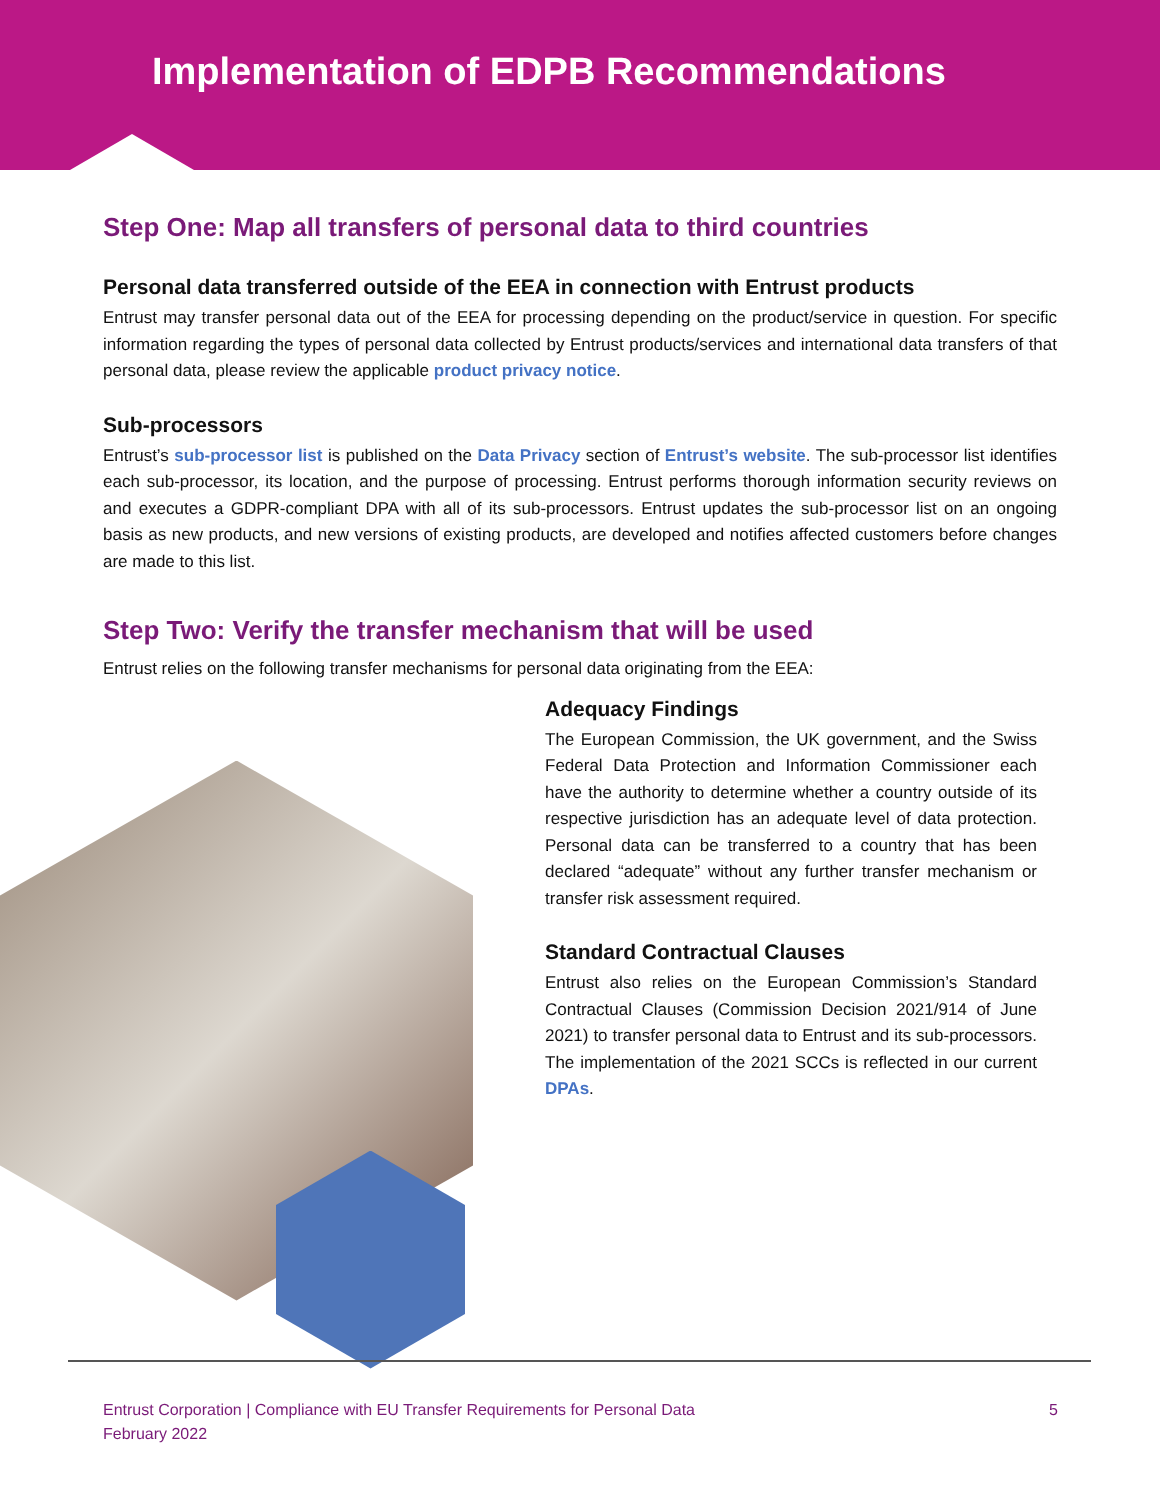Implementation of EDPB Recommendations
Step One: Map all transfers of personal data to third countries
Personal data transferred outside of the EEA in connection with Entrust products
Entrust may transfer personal data out of the EEA for processing depending on the product/service in question. For specific information regarding the types of personal data collected by Entrust products/services and international data transfers of that personal data, please review the applicable product privacy notice.
Sub-processors
Entrust’s sub-processor list is published on the Data Privacy section of Entrust’s website. The sub-processor list identifies each sub-processor, its location, and the purpose of processing. Entrust performs thorough information security reviews on and executes a GDPR-compliant DPA with all of its sub-processors. Entrust updates the sub-processor list on an ongoing basis as new products, and new versions of existing products, are developed and notifies affected customers before changes are made to this list.
Step Two: Verify the transfer mechanism that will be used
Entrust relies on the following transfer mechanisms for personal data originating from the EEA:
Adequacy Findings
The European Commission, the UK government, and the Swiss Federal Data Protection and Information Commissioner each have the authority to determine whether a country outside of its respective jurisdiction has an adequate level of data protection. Personal data can be transferred to a country that has been declared “adequate” without any further transfer mechanism or transfer risk assessment required.
Standard Contractual Clauses
Entrust also relies on the European Commission’s Standard Contractual Clauses (Commission Decision 2021/914 of June 2021) to transfer personal data to Entrust and its sub-processors. The implementation of the 2021 SCCs is reflected in our current DPAs.
Entrust Corporation | Compliance with EU Transfer Requirements for Personal Data
February 2022
5